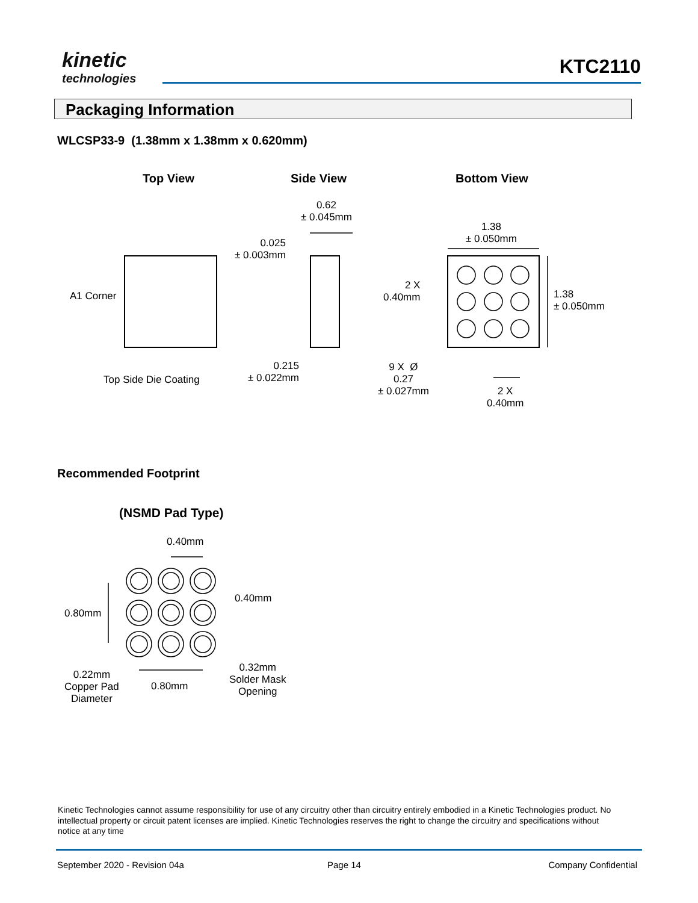kinetic
technologies
KTC2110
Packaging Information
WLCSP33-9 (1.38mm x 1.38mm x 0.620mm)
Top View Side View Bottom View
0.62
± 0.045mm
0.025
± 0.003mm
A1 Corner
Top Side Die Coating
0.215
± 0.022mm
1.38
± 0.050mm
2 X
0.40mm
1.38
± 0.050mm
9 X Ø
0.27
± 0.027mm
2 X
0.40mm
Recommended Footprint
(NSMD Pad Type)
0.40mm
0.40mm
0.80mm
0.22mm
Copper Pad
Diameter
0.80mm
0.32mm
Solder Mask
Opening
Kinetic Technologies cannot assume responsibility for use of any circuitry other than circuitry entirely embodied in a Kinetic Technologies product. No intellectual property or circuit patent licenses are implied. Kinetic Technologies reserves the right to change the circuitry and specifications without notice at any time
September 2020 - Revision 04a Page 14 Company Confidential